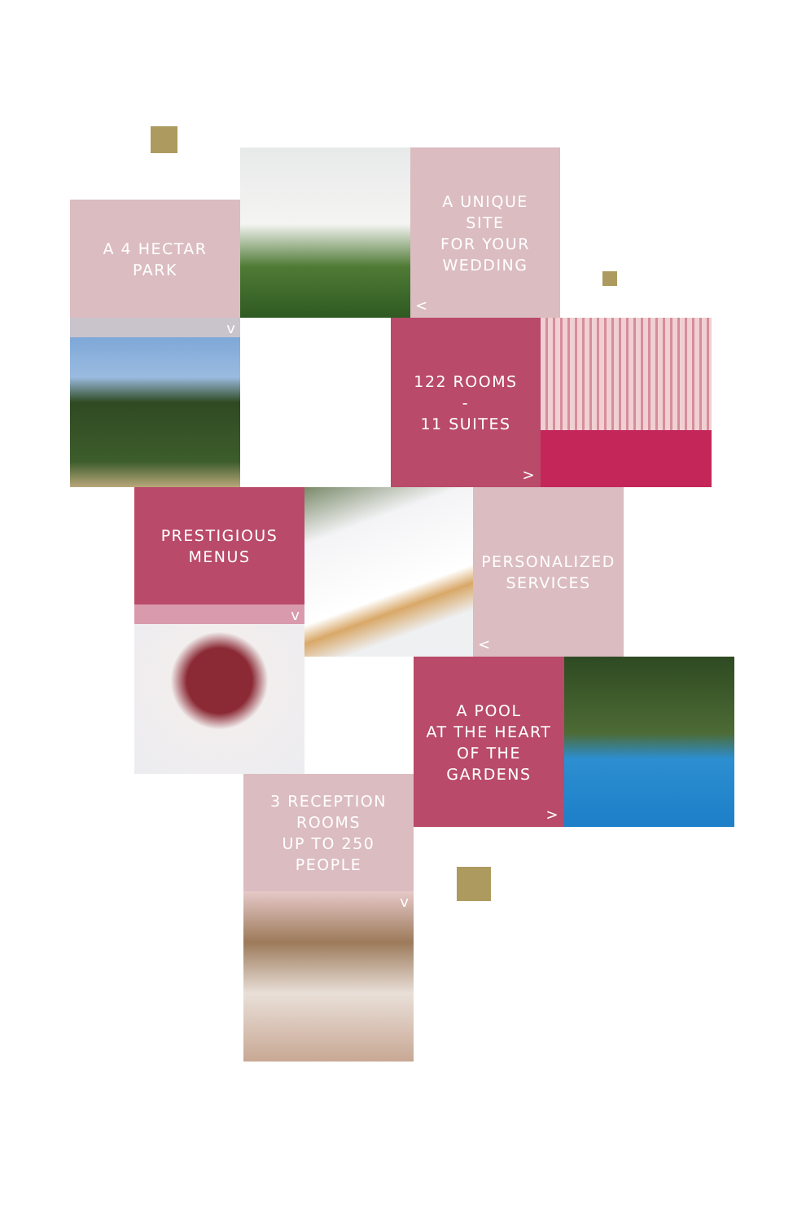A 4 HECTAR
PARK
A UNIQUE
SITE
FOR YOUR
WEDDING
<
v
122 ROOMS
-
11 SUITES
>
PRESTIGIOUS
MENUS
v
PERSONALIZED
SERVICES
<
A POOL
AT THE HEART
OF THE
GARDENS
>
3 RECEPTION
ROOMS
UP TO 250
PEOPLE
v